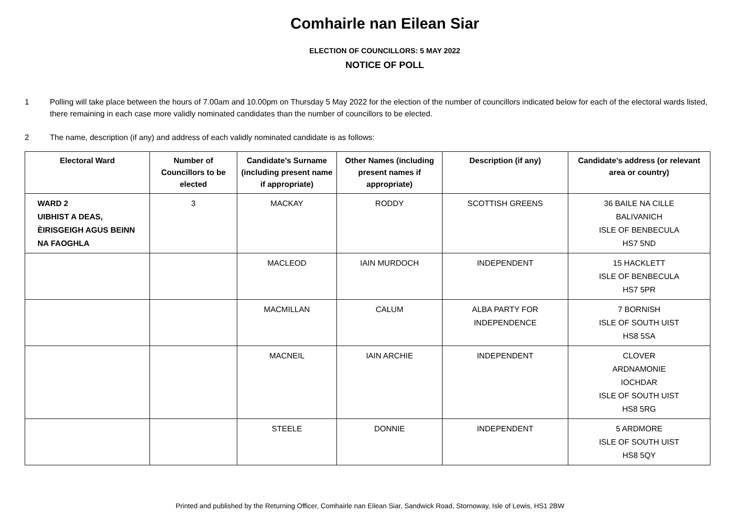Comhairle nan Eilean Siar
ELECTION OF COUNCILLORS: 5 MAY 2022
NOTICE OF POLL
1 Polling will take place between the hours of 7.00am and 10.00pm on Thursday 5 May 2022 for the election of the number of councillors indicated below for each of the electoral wards listed, there remaining in each case more validly nominated candidates than the number of councillors to be elected.
2 The name, description (if any) and address of each validly nominated candidate is as follows:
| Electoral Ward | Number of Councillors to be elected | Candidate’s Surname (including present name if appropriate) | Other Names (including present names if appropriate) | Description (if any) | Candidate’s address (or relevant area or country) |
| --- | --- | --- | --- | --- | --- |
| WARD 2 UIBHIST A DEAS, ÈIRISGEIGH AGUS BEINN NA FAOGHLA | 3 | MACKAY | RODDY | SCOTTISH GREENS | 36 BAILE NA CILLE BALIVANICH ISLE OF BENBECULA HS7 5ND |
| | | MACLEOD | IAIN MURDOCH | INDEPENDENT | 15 HACKLETT ISLE OF BENBECULA HS7 5PR |
| | | MACMILLAN | CALUM | ALBA PARTY FOR INDEPENDENCE | 7 BORNISH ISLE OF SOUTH UIST HS8 5SA |
| | | MACNEIL | IAIN ARCHIE | INDEPENDENT | CLOVER ARDNAMONIE IOCHDAR ISLE OF SOUTH UIST HS8 5RG |
| | | STEELE | DONNIE | INDEPENDENT | 5 ARDMORE ISLE OF SOUTH UIST HS8 5QY |
Printed and published by the Returning Officer, Comhairle nan Eilean Siar, Sandwick Road, Stornoway, Isle of Lewis, HS1 2BW